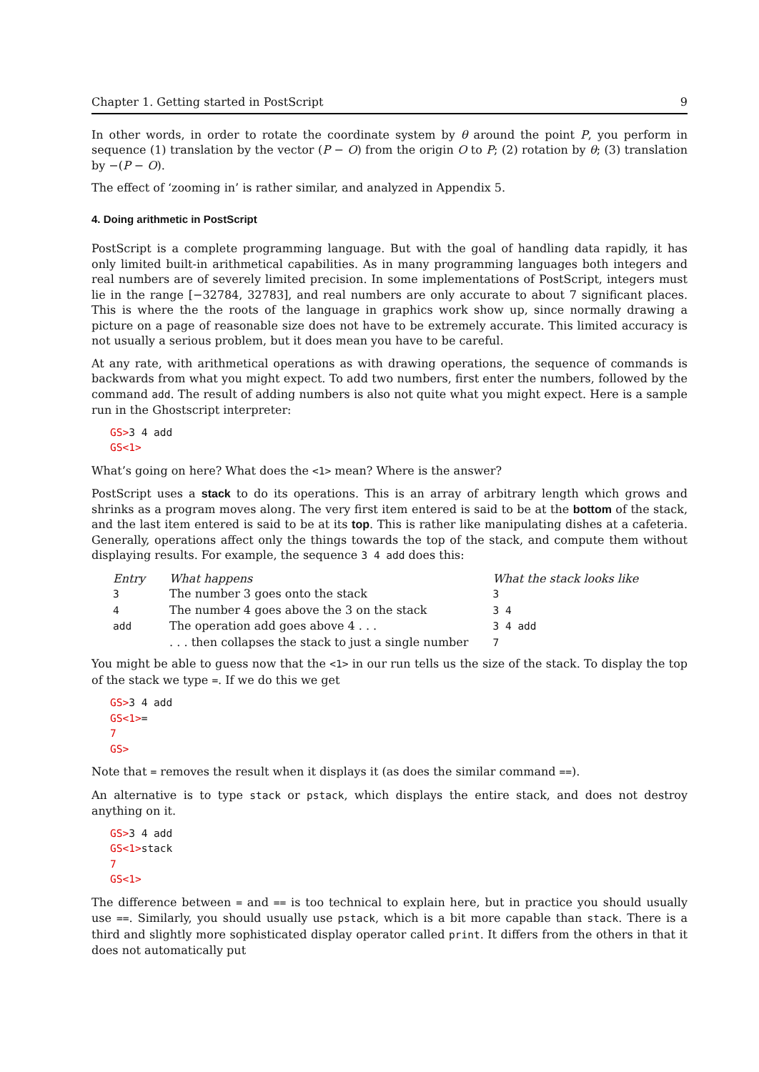Chapter 1. Getting started in PostScript 9
In other words, in order to rotate the coordinate system by θ around the point P, you perform in sequence (1) translation by the vector (P − O) from the origin O to P; (2) rotation by θ; (3) translation by −(P − O).
The effect of ‘zooming in’ is rather similar, and analyzed in Appendix 5.
4. Doing arithmetic in PostScript
PostScript is a complete programming language. But with the goal of handling data rapidly, it has only limited built-in arithmetical capabilities. As in many programming languages both integers and real numbers are of severely limited precision. In some implementations of PostScript, integers must lie in the range [−32784, 32783], and real numbers are only accurate to about 7 significant places. This is where the the roots of the language in graphics work show up, since normally drawing a picture on a page of reasonable size does not have to be extremely accurate. This limited accuracy is not usually a serious problem, but it does mean you have to be careful.
At any rate, with arithmetical operations as with drawing operations, the sequence of commands is backwards from what you might expect. To add two numbers, first enter the numbers, followed by the command add. The result of adding numbers is also not quite what you might expect. Here is a sample run in the Ghostscript interpreter:
GS>3 4 add
GS<1>
What’s going on here? What does the <1> mean? Where is the answer?
PostScript uses a stack to do its operations. This is an array of arbitrary length which grows and shrinks as a program moves along. The very first item entered is said to be at the bottom of the stack, and the last item entered is said to be at its top. This is rather like manipulating dishes at a cafeteria. Generally, operations affect only the things towards the top of the stack, and compute them without displaying results. For example, the sequence 3 4 add does this:
| Entry | What happens | What the stack looks like |
| --- | --- | --- |
| 3 | The number 3 goes onto the stack | 3 |
| 4 | The number 4 goes above the 3 on the stack | 3 4 |
| add | The operation add goes above 4 . . . | 3 4 add |
| | . . . then collapses the stack to just a single number | 7 |
You might be able to guess now that the <1> in our run tells us the size of the stack. To display the top of the stack we type =. If we do this we get
GS>3 4 add
GS<1>=
7
GS>
Note that = removes the result when it displays it (as does the similar command ==).
An alternative is to type stack or pstack, which displays the entire stack, and does not destroy anything on it.
GS>3 4 add
GS<1>stack
7
GS<1>
The difference between = and == is too technical to explain here, but in practice you should usually use ==. Similarly, you should usually use pstack, which is a bit more capable than stack. There is a third and slightly more sophisticated display operator called print. It differs from the others in that it does not automatically put